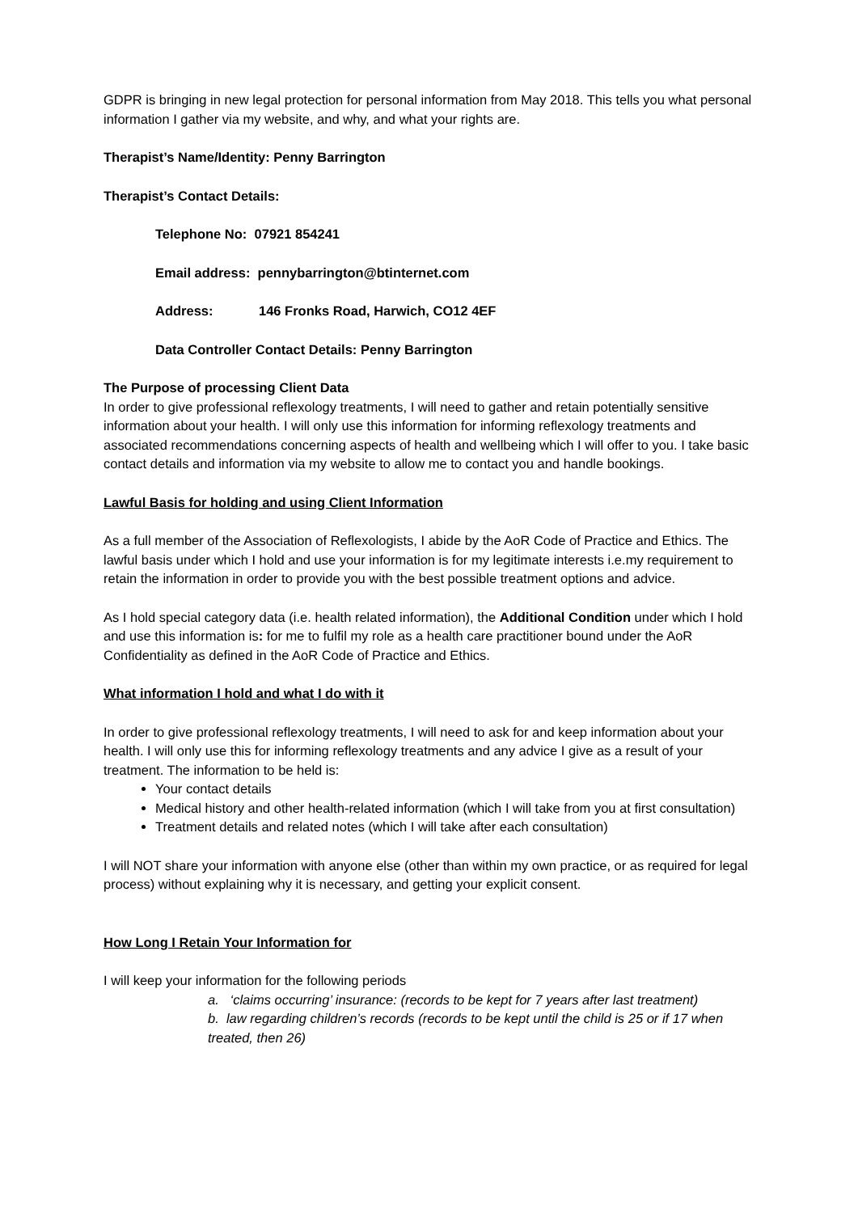GDPR is bringing in new legal protection for personal information from May 2018. This tells you what personal information I gather via my website, and why, and what your rights are.
Therapist’s Name/Identity: Penny Barrington
Therapist’s Contact Details:
Telephone No: 07921 854241
Email address: pennybarrington@btinternet.com
Address: 146 Fronks Road, Harwich, CO12 4EF
Data Controller Contact Details: Penny Barrington
The Purpose of processing Client Data
In order to give professional reflexology treatments, I will need to gather and retain potentially sensitive information about your health. I will only use this information for informing reflexology treatments and associated recommendations concerning aspects of health and wellbeing which I will offer to you. I take basic contact details and information via my website to allow me to contact you and handle bookings.
Lawful Basis for holding and using Client Information
As a full member of the Association of Reflexologists, I abide by the AoR Code of Practice and Ethics. The lawful basis under which I hold and use your information is for my legitimate interests i.e.my requirement to retain the information in order to provide you with the best possible treatment options and advice.
As I hold special category data (i.e. health related information), the Additional Condition under which I hold and use this information is: for me to fulfil my role as a health care practitioner bound under the AoR Confidentiality as defined in the AoR Code of Practice and Ethics.
What information I hold and what I do with it
In order to give professional reflexology treatments, I will need to ask for and keep information about your health. I will only use this for informing reflexology treatments and any advice I give as a result of your treatment. The information to be held is:
Your contact details
Medical history and other health-related information (which I will take from you at first consultation)
Treatment details and related notes (which I will take after each consultation)
I will NOT share your information with anyone else (other than within my own practice, or as required for legal process) without explaining why it is necessary, and getting your explicit consent.
How Long I Retain Your Information for
I will keep your information for the following periods
a. ‘claims occurring’ insurance: (records to be kept for 7 years after last treatment)
b. law regarding children’s records (records to be kept until the child is 25 or if 17 when treated, then 26)